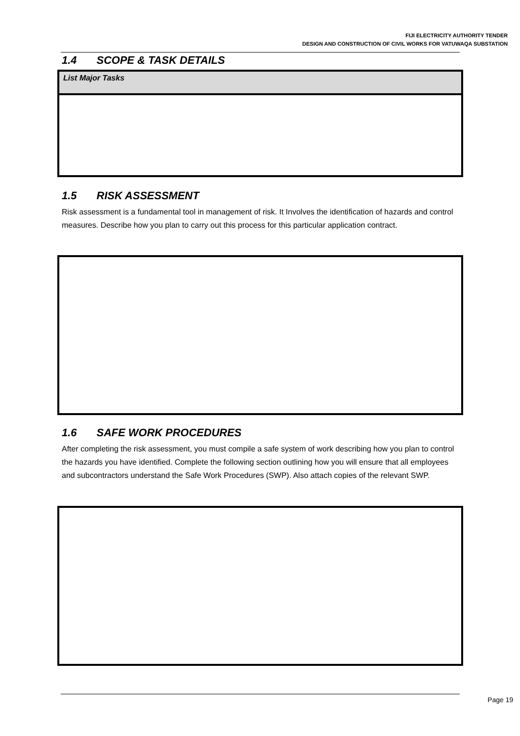FIJI ELECTRICITY AUTHORITY TENDER
DESIGN AND CONSTRUCTION OF CIVIL WORKS FOR VATUWAQA SUBSTATION
1.4 SCOPE & TASK DETAILS
| List Major Tasks |
1.5 RISK ASSESSMENT
Risk assessment is a fundamental tool in management of risk. It Involves the identification of hazards and control measures. Describe how you plan to carry out this process for this particular application contract.
1.6 SAFE WORK PROCEDURES
After completing the risk assessment, you must compile a safe system of work describing how you plan to control the hazards you have identified. Complete the following section outlining how you will ensure that all employees and subcontractors understand the Safe Work Procedures (SWP). Also attach copies of the relevant SWP.
Page 19